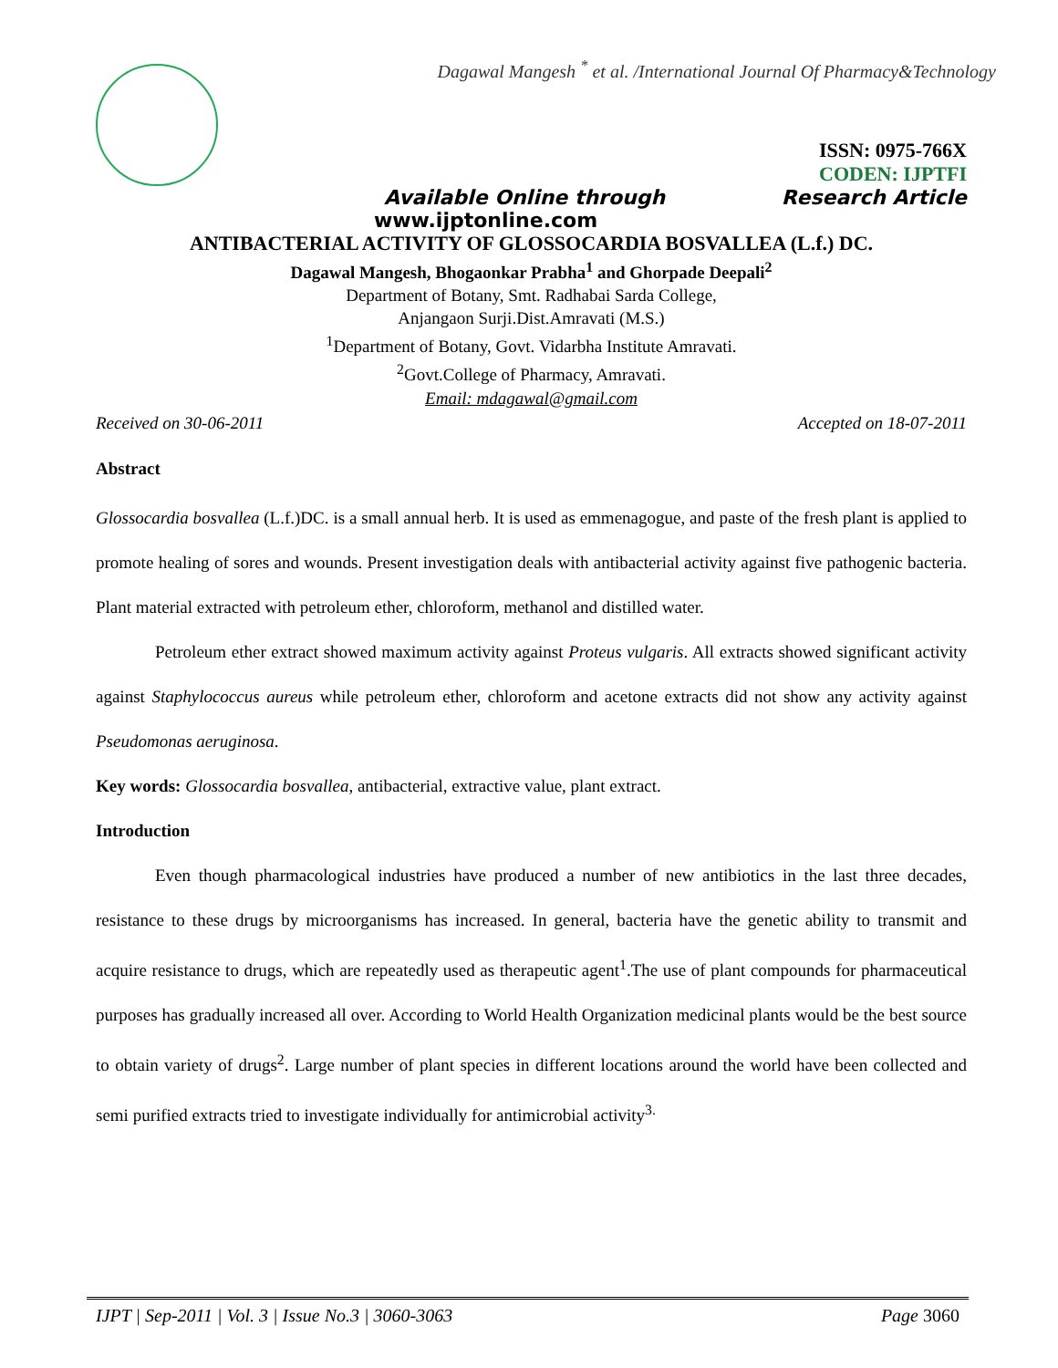Dagawal Mangesh <sup>*</sup> et al. /International Journal Of Pharmacy&Technology
ISSN: 0975-766X
CODEN: IJPTFI
Available Online through Research Article
www.ijptonline.com
ANTIBACTERIAL ACTIVITY OF GLOSSOCARDIA BOSVALLEA (L.f.) DC.
Dagawal Mangesh, Bhogaonkar Prabha<sup>1</sup> and Ghorpade Deepali<sup>2</sup>
Department of Botany, Smt. Radhabai Sarda College,
Anjangaon Surji.Dist.Amravati (M.S.)
<sup>1</sup> Department of Botany, Govt. Vidarbha Institute Amravati.
<sup>2</sup> Govt.College of Pharmacy, Amravati.
Email: mdagawal@gmail.com
Received on 30-06-2011 Accepted on 18-07-2011
Abstract
Glossocardia bosvallea (L.f.)DC. is a small annual herb. It is used as emmenagogue, and paste of the fresh plant is applied to promote healing of sores and wounds. Present investigation deals with antibacterial activity against five pathogenic bacteria. Plant material extracted with petroleum ether, chloroform, methanol and distilled water.
Petroleum ether extract showed maximum activity against Proteus vulgaris. All extracts showed significant activity against Staphylococcus aureus while petroleum ether, chloroform and acetone extracts did not show any activity against Pseudomonas aeruginosa.
Key words: Glossocardia bosvallea, antibacterial, extractive value, plant extract.
Introduction
Even though pharmacological industries have produced a number of new antibiotics in the last three decades, resistance to these drugs by microorganisms has increased. In general, bacteria have the genetic ability to transmit and acquire resistance to drugs, which are repeatedly used as therapeutic agent<sup>1</sup>.The use of plant compounds for pharmaceutical purposes has gradually increased all over. According to World Health Organization medicinal plants would be the best source to obtain variety of drugs<sup>2</sup>. Large number of plant species in different locations around the world have been collected and semi purified extracts tried to investigate individually for antimicrobial activity<sup>3.</sup>
IJPT | Sep-2011 | Vol. 3 | Issue No.3 | 3060-3063 Page 3060